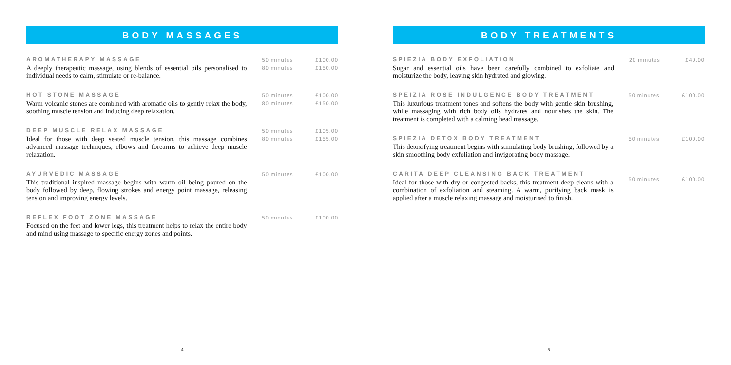BODY MASSAGES
AROMATHERAPY MASSAGE
A deeply therapeutic massage, using blends of essential oils personalised to individual needs to calm, stimulate or re-balance.
50 minutes
80 minutes
£100.00
£150.00
HOT STONE MASSAGE
Warm volcanic stones are combined with aromatic oils to gently relax the body, soothing muscle tension and inducing deep relaxation.
50 minutes
80 minutes
£100.00
£150.00
DEEP MUSCLE RELAX MASSAGE
Ideal for those with deep seated muscle tension, this massage combines advanced massage techniques, elbows and forearms to achieve deep muscle relaxation.
50 minutes
80 minutes
£105.00
£155.00
AYURVEDIC MASSAGE
This traditional inspired massage begins with warm oil being poured on the body followed by deep, flowing strokes and energy point massage, releasing tension and improving energy levels.
50 minutes £100.00
REFLEX FOOT ZONE MASSAGE
Focused on the feet and lower legs, this treatment helps to relax the entire body and mind using massage to specific energy zones and points.
50 minutes £100.00
4
BODY TREATMENTS
SPIEZIA BODY EXFOLIATION
Sugar and essential oils have been carefully combined to exfoliate and moisturize the body, leaving skin hydrated and glowing.
20 minutes £40.00
SPEIZIA ROSE INDULGENCE BODY TREATMENT
This luxurious treatment tones and softens the body with gentle skin brushing, while massaging with rich body oils hydrates and nourishes the skin. The treatment is completed with a calming head massage.
50 minutes £100.00
SPIEZIA DETOX BODY TREATMENT
This detoxifying treatment begins with stimulating body brushing, followed by a skin smoothing body exfoliation and invigorating body massage.
50 minutes £100.00
CARITA DEEP CLEANSING BACK TREATMENT
Ideal for those with dry or congested backs, this treatment deep cleans with a combination of exfoliation and steaming. A warm, purifying back mask is applied after a muscle relaxing massage and moisturised to finish.
50 minutes £100.00
5